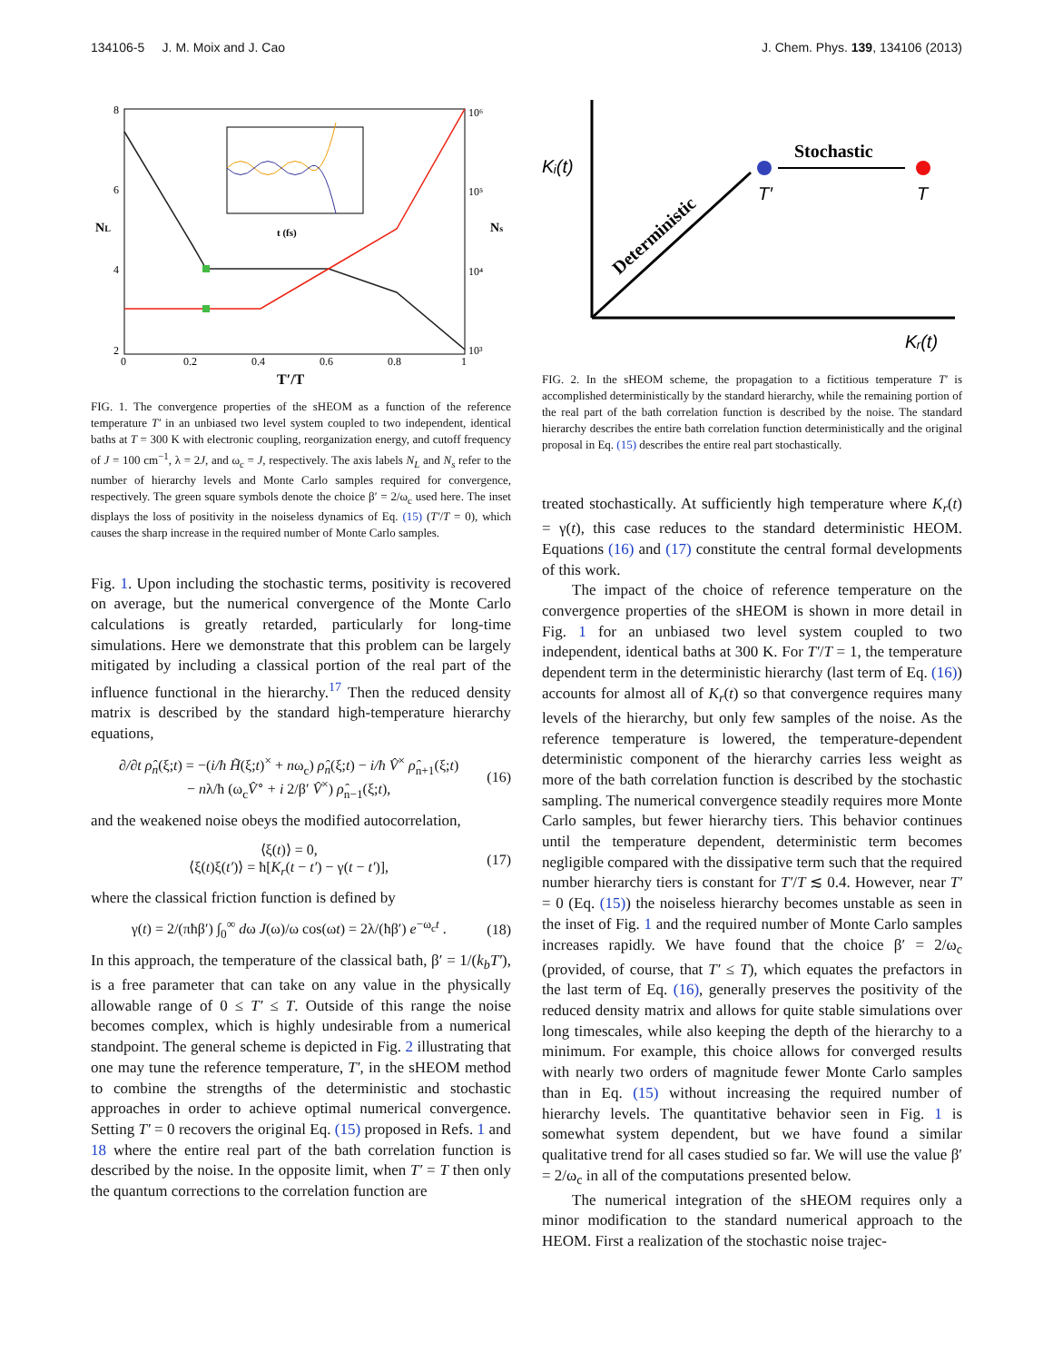134106-5 J. M. Moix and J. Cao J. Chem. Phys. 139, 134106 (2013)
8
6
4
2
0
0.2
0.4
0.6
0.8
1
10⁶
10⁵
10⁴
10³
T′/T
NL
Ns
t (fs)
FIG. 1. The convergence properties of the sHEOM as a function of the reference temperature T′ in an unbiased two level system coupled to two independent, identical baths at T = 300 K with electronic coupling, reorganization energy, and cutoff frequency of J = 100 cm<sup>−1</sup>, λ = 2J, and ω<sub>c</sub> = J, respectively. The axis labels N<sub>L</sub> and N<sub>s</sub> refer to the number of hierarchy levels and Monte Carlo samples required for convergence, respectively. The green square symbols denote the choice β′ = 2/ω<sub>c</sub> used here. The inset displays the loss of positivity in the noiseless dynamics of Eq. (15) (T′/T = 0), which causes the sharp increase in the required number of Monte Carlo samples.
Fig. 1. Upon including the stochastic terms, positivity is recovered on average, but the numerical convergence of the Monte Carlo calculations is greatly retarded, particularly for long-time simulations. Here we demonstrate that this problem can be largely mitigated by including a classical portion of the real part of the influence functional in the hierarchy.<sup>17</sup> Then the reduced density matrix is described by the standard high-temperature hierarchy equations,
∂/∂t ρ̂<sub>n</sub>(ξ;t) = −(i/ħ H̃(ξ;t)<sup>×</sup> + nω<sub>c</sub>) ρ̂<sub>n</sub>(ξ;t) − i/ħ V̂<sup>×</sup> ρ̂<sub>n+1</sub>(ξ;t)
− nλ/ħ (ω<sub>c</sub>V̂<sup>∘</sup> + i 2/β′ V̂<sup>×</sup>) ρ̂<sub>n−1</sub>(ξ;t),
(16)
and the weakened noise obeys the modified autocorrelation,
⟨ξ(t)⟩ = 0,
⟨ξ(t)ξ(t′)⟩ = ħ[K<sub>r</sub>(t − t′) − γ(t − t′)],
(17)
where the classical friction function is defined by
γ(t) = 2/(πħβ′) ∫<sub>0</sub><sup>∞</sup> dω J(ω)/ω cos(ωt) = 2λ/(ħβ′) e<sup>−ω<sub>c</sub>t</sup> .
(18)
In this approach, the temperature of the classical bath, β′ = 1/(k<sub>b</sub>T′), is a free parameter that can take on any value in the physically allowable range of 0 ≤ T′ ≤ T. Outside of this range the noise becomes complex, which is highly undesirable from a numerical standpoint. The general scheme is depicted in Fig. 2 illustrating that one may tune the reference temperature, T′, in the sHEOM method to combine the strengths of the deterministic and stochastic approaches in order to achieve optimal numerical convergence. Setting T′ = 0 recovers the original Eq. (15) proposed in Refs. 1 and 18 where the entire real part of the bath correlation function is described by the noise. In the opposite limit, when T′ = T then only the quantum corrections to the correlation function are
Kᵢ(t)
Kᵣ(t)
Stochastic
T′
T
Deterministic
FIG. 2. In the sHEOM scheme, the propagation to a fictitious temperature T′ is accomplished deterministically by the standard hierarchy, while the remaining portion of the real part of the bath correlation function is described by the noise. The standard hierarchy describes the entire bath correlation function deterministically and the original proposal in Eq. (15) describes the entire real part stochastically.
treated stochastically. At sufficiently high temperature where K<sub>r</sub>(t) = γ(t), this case reduces to the standard deterministic HEOM. Equations (16) and (17) constitute the central formal developments of this work.
The impact of the choice of reference temperature on the convergence properties of the sHEOM is shown in more detail in Fig. 1 for an unbiased two level system coupled to two independent, identical baths at 300 K. For T′/T = 1, the temperature dependent term in the deterministic hierarchy (last term of Eq. (16)) accounts for almost all of K<sub>r</sub>(t) so that convergence requires many levels of the hierarchy, but only few samples of the noise. As the reference temperature is lowered, the temperature-dependent deterministic component of the hierarchy carries less weight as more of the bath correlation function is described by the stochastic sampling. The numerical convergence steadily requires more Monte Carlo samples, but fewer hierarchy tiers. This behavior continues until the temperature dependent, deterministic term becomes negligible compared with the dissipative term such that the required number hierarchy tiers is constant for T′/T ≲ 0.4. However, near T′ = 0 (Eq. (15)) the noiseless hierarchy becomes unstable as seen in the inset of Fig. 1 and the required number of Monte Carlo samples increases rapidly. We have found that the choice β′ = 2/ω<sub>c</sub> (provided, of course, that T′ ≤ T), which equates the prefactors in the last term of Eq. (16), generally preserves the positivity of the reduced density matrix and allows for quite stable simulations over long timescales, while also keeping the depth of the hierarchy to a minimum. For example, this choice allows for converged results with nearly two orders of magnitude fewer Monte Carlo samples than in Eq. (15) without increasing the required number of hierarchy levels. The quantitative behavior seen in Fig. 1 is somewhat system dependent, but we have found a similar qualitative trend for all cases studied so far. We will use the value β′ = 2/ω<sub>c</sub> in all of the computations presented below.
The numerical integration of the sHEOM requires only a minor modification to the standard numerical approach to the HEOM. First a realization of the stochastic noise trajec-